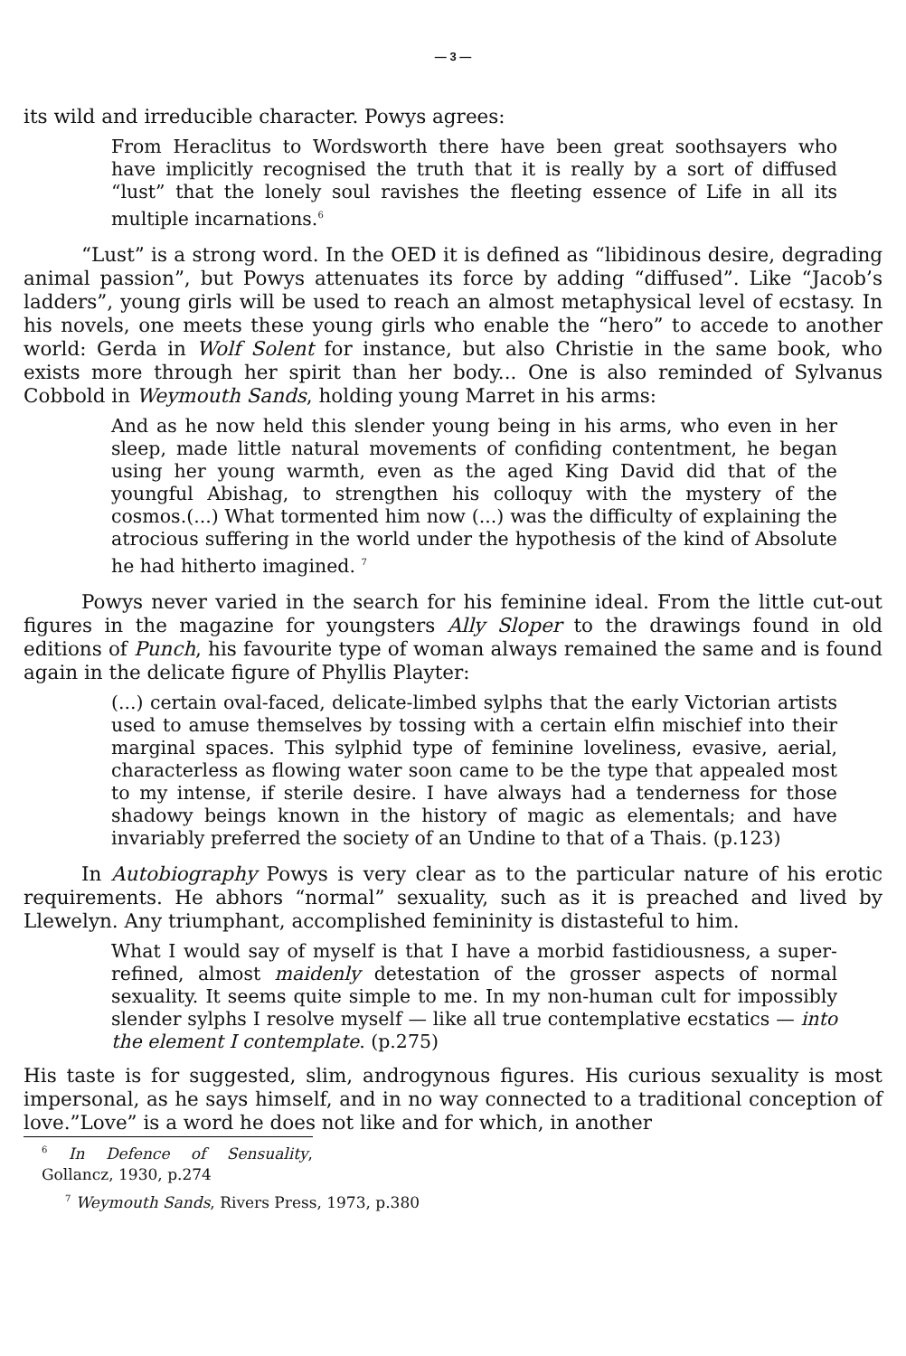— 3 —
its wild and irreducible character. Powys agrees:
From Heraclitus to Wordsworth there have been great soothsayers who have implicitly recognised the truth that it is really by a sort of diffused “lust” that the lonely soul ravishes the fleeting essence of Life in all its multiple incarnations.<sup>6</sup>
“Lust” is a strong word. In the OED it is defined as “libidinous desire, degrading animal passion”, but Powys attenuates its force by adding “diffused”. Like “Jacob’s ladders”, young girls will be used to reach an almost metaphysical level of ecstasy. In his novels, one meets these young girls who enable the “hero” to accede to another world: Gerda in Wolf Solent for instance, but also Christie in the same book, who exists more through her spirit than her body... One is also reminded of Sylvanus Cobbold in Weymouth Sands, holding young Marret in his arms:
And as he now held this slender young being in his arms, who even in her sleep, made little natural movements of confiding contentment, he began using her young warmth, even as the aged King David did that of the youngful Abishag, to strengthen his colloquy with the mystery of the cosmos.(...) What tormented him now (...) was the difficulty of explaining the atrocious suffering in the world under the hypothesis of the kind of Absolute he had hitherto imagined. <sup>7</sup>
Powys never varied in the search for his feminine ideal. From the little cut-out figures in the magazine for youngsters Ally Sloper to the drawings found in old editions of Punch, his favourite type of woman always remained the same and is found again in the delicate figure of Phyllis Playter:
(...) certain oval-faced, delicate-limbed sylphs that the early Victorian artists used to amuse themselves by tossing with a certain elfin mischief into their marginal spaces. This sylphid type of feminine loveliness, evasive, aerial, characterless as flowing water soon came to be the type that appealed most to my intense, if sterile desire. I have always had a tenderness for those shadowy beings known in the history of magic as elementals; and have invariably preferred the society of an Undine to that of a Thais. (p.123)
In Autobiography Powys is very clear as to the particular nature of his erotic requirements. He abhors “normal” sexuality, such as it is preached and lived by Llewelyn. Any triumphant, accomplished femininity is distasteful to him.
What I would say of myself is that I have a morbid fastidiousness, a super-refined, almost maidenly detestation of the grosser aspects of normal sexuality. It seems quite simple to me. In my non-human cult for impossibly slender sylphs I resolve myself — like all true contemplative ecstatics — into the element I contemplate. (p.275)
His taste is for suggested, slim, androgynous figures. His curious sexuality is most impersonal, as he says himself, and in no way connected to a traditional conception of love.”Love” is a word he does not like and for which, in another
<sup>6</sup> In Defence of Sensuality, Gollancz, 1930, p.274
<sup>7</sup> Weymouth Sands, Rivers Press, 1973, p.380